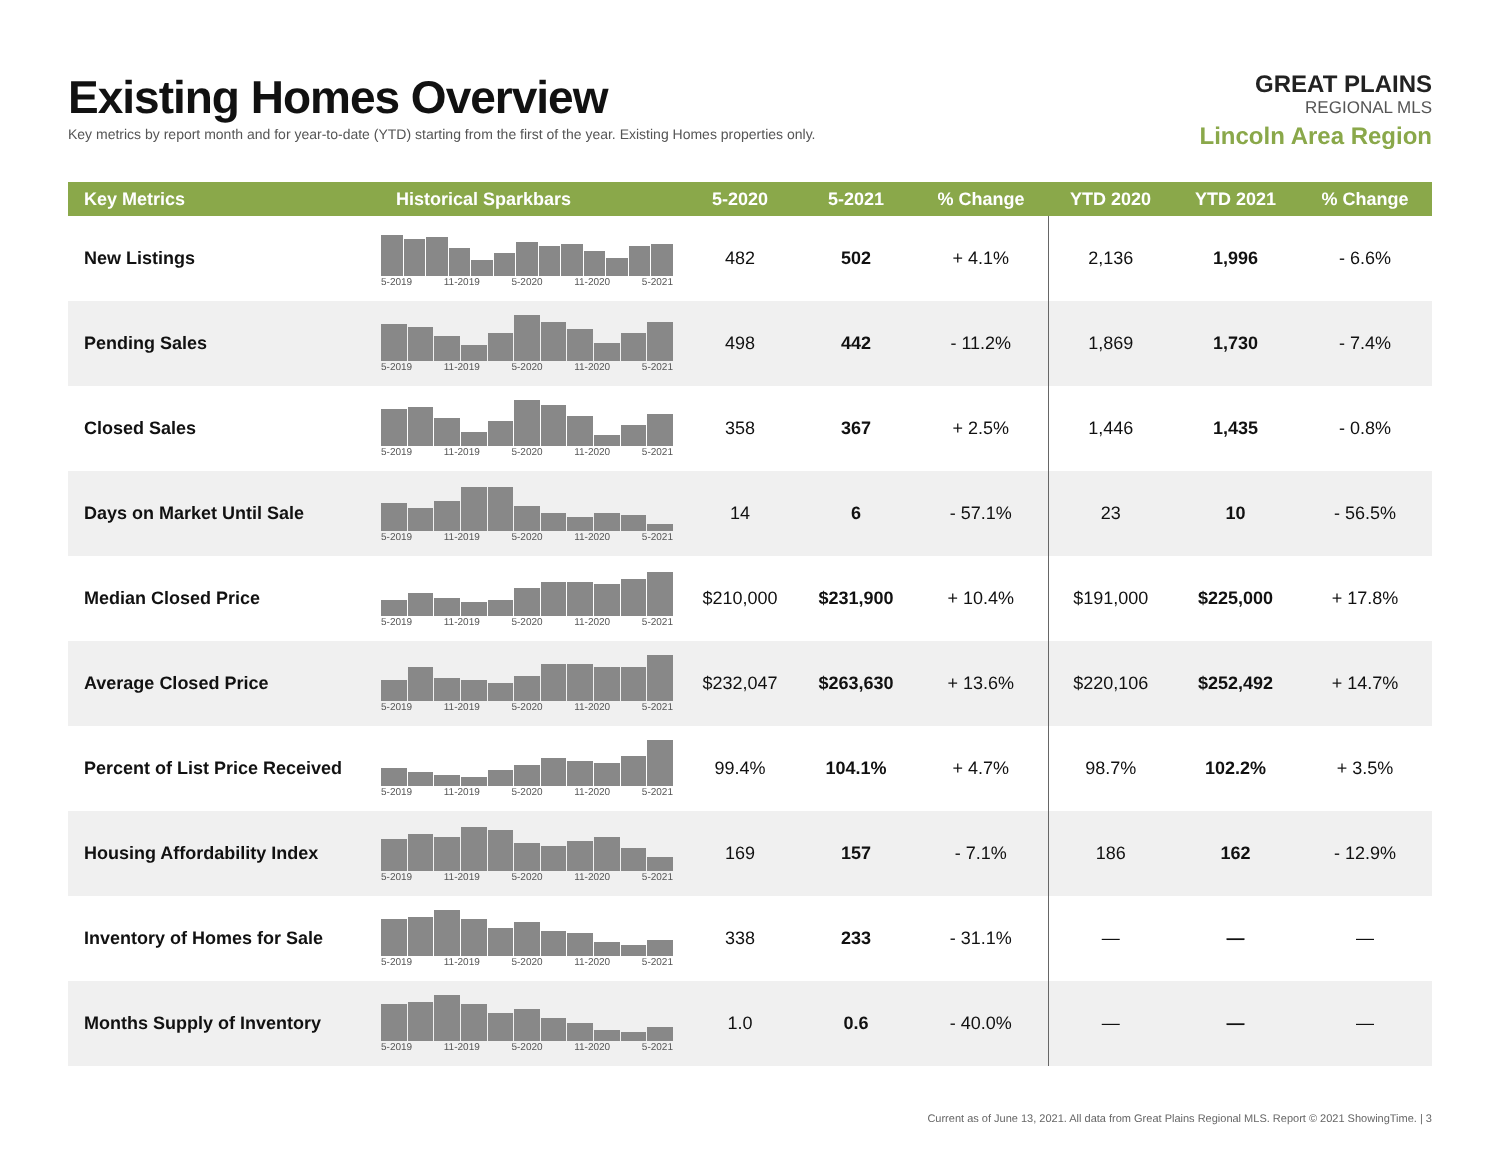Existing Homes Overview
Key metrics by report month and for year-to-date (YTD) starting from the first of the year. Existing Homes properties only.
GREAT PLAINS
REGIONAL MLS
Lincoln Area Region
| Key Metrics | Historical Sparkbars | 5-2020 | 5-2021 | % Change | YTD 2020 | YTD 2021 | % Change |
| --- | --- | --- | --- | --- | --- | --- | --- |
| New Listings | 5-2019 11-2019 5-2020 11-2020 5-2021 | 482 | 502 | + 4.1% | 2,136 | 1,996 | - 6.6% |
| Pending Sales | 5-2019 11-2019 5-2020 11-2020 5-2021 | 498 | 442 | - 11.2% | 1,869 | 1,730 | - 7.4% |
| Closed Sales | 5-2019 11-2019 5-2020 11-2020 5-2021 | 358 | 367 | + 2.5% | 1,446 | 1,435 | - 0.8% |
| Days on Market Until Sale | 5-2019 11-2019 5-2020 11-2020 5-2021 | 14 | 6 | - 57.1% | 23 | 10 | - 56.5% |
| Median Closed Price | 5-2019 11-2019 5-2020 11-2020 5-2021 | $210,000 | $231,900 | + 10.4% | $191,000 | $225,000 | + 17.8% |
| Average Closed Price | 5-2019 11-2019 5-2020 11-2020 5-2021 | $232,047 | $263,630 | + 13.6% | $220,106 | $252,492 | + 14.7% |
| Percent of List Price Received | 5-2019 11-2019 5-2020 11-2020 5-2021 | 99.4% | 104.1% | + 4.7% | 98.7% | 102.2% | + 3.5% |
| Housing Affordability Index | 5-2019 11-2019 5-2020 11-2020 5-2021 | 169 | 157 | - 7.1% | 186 | 162 | - 12.9% |
| Inventory of Homes for Sale | 5-2019 11-2019 5-2020 11-2020 5-2021 | 338 | 233 | - 31.1% | — | — | — |
| Months Supply of Inventory | 5-2019 11-2019 5-2020 11-2020 5-2021 | 1.0 | 0.6 | - 40.0% | — | — | — |
Current as of June 13, 2021. All data from Great Plains Regional MLS. Report © 2021 ShowingTime. | 3